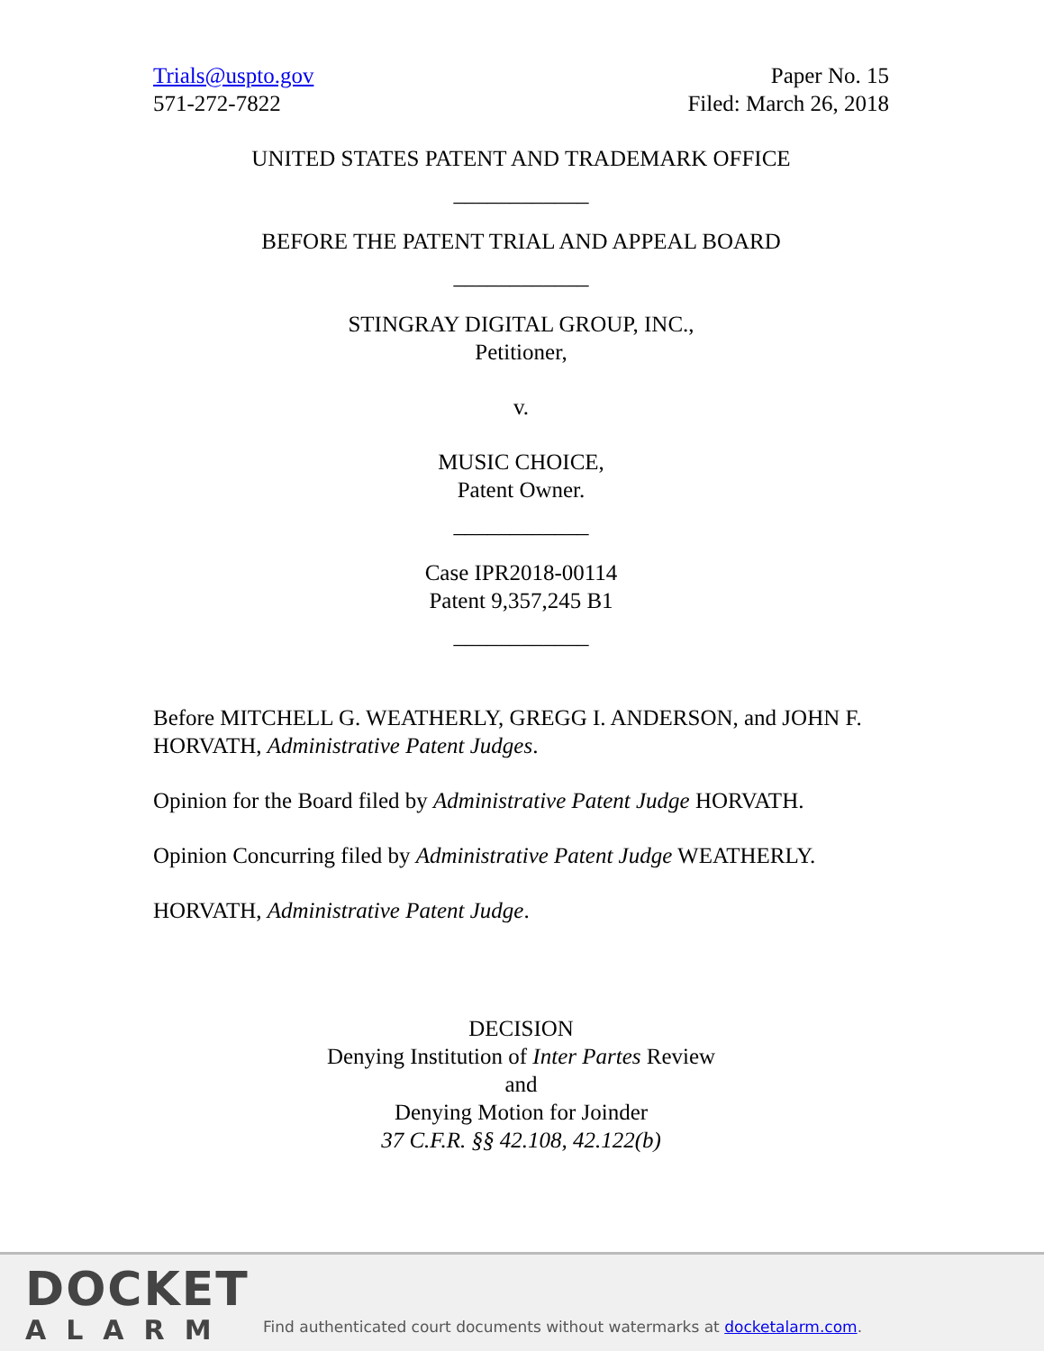Trials@uspto.gov
571-272-7822
Paper No. 15
Filed: March 26, 2018
UNITED STATES PATENT AND TRADEMARK OFFICE
____________
BEFORE THE PATENT TRIAL AND APPEAL BOARD
____________
STINGRAY DIGITAL GROUP, INC.,
Petitioner,
v.
MUSIC CHOICE,
Patent Owner.
____________
Case IPR2018-00114
Patent 9,357,245 B1
____________
Before MITCHELL G. WEATHERLY, GREGG I. ANDERSON, and JOHN F. HORVATH, Administrative Patent Judges.
Opinion for the Board filed by Administrative Patent Judge HORVATH.
Opinion Concurring filed by Administrative Patent Judge WEATHERLY.
HORVATH, Administrative Patent Judge.
DECISION
Denying Institution of Inter Partes Review
and
Denying Motion for Joinder
37 C.F.R. §§ 42.108, 42.122(b)
DOCKET
ALARM
Find authenticated court documents without watermarks at docketalarm.com.